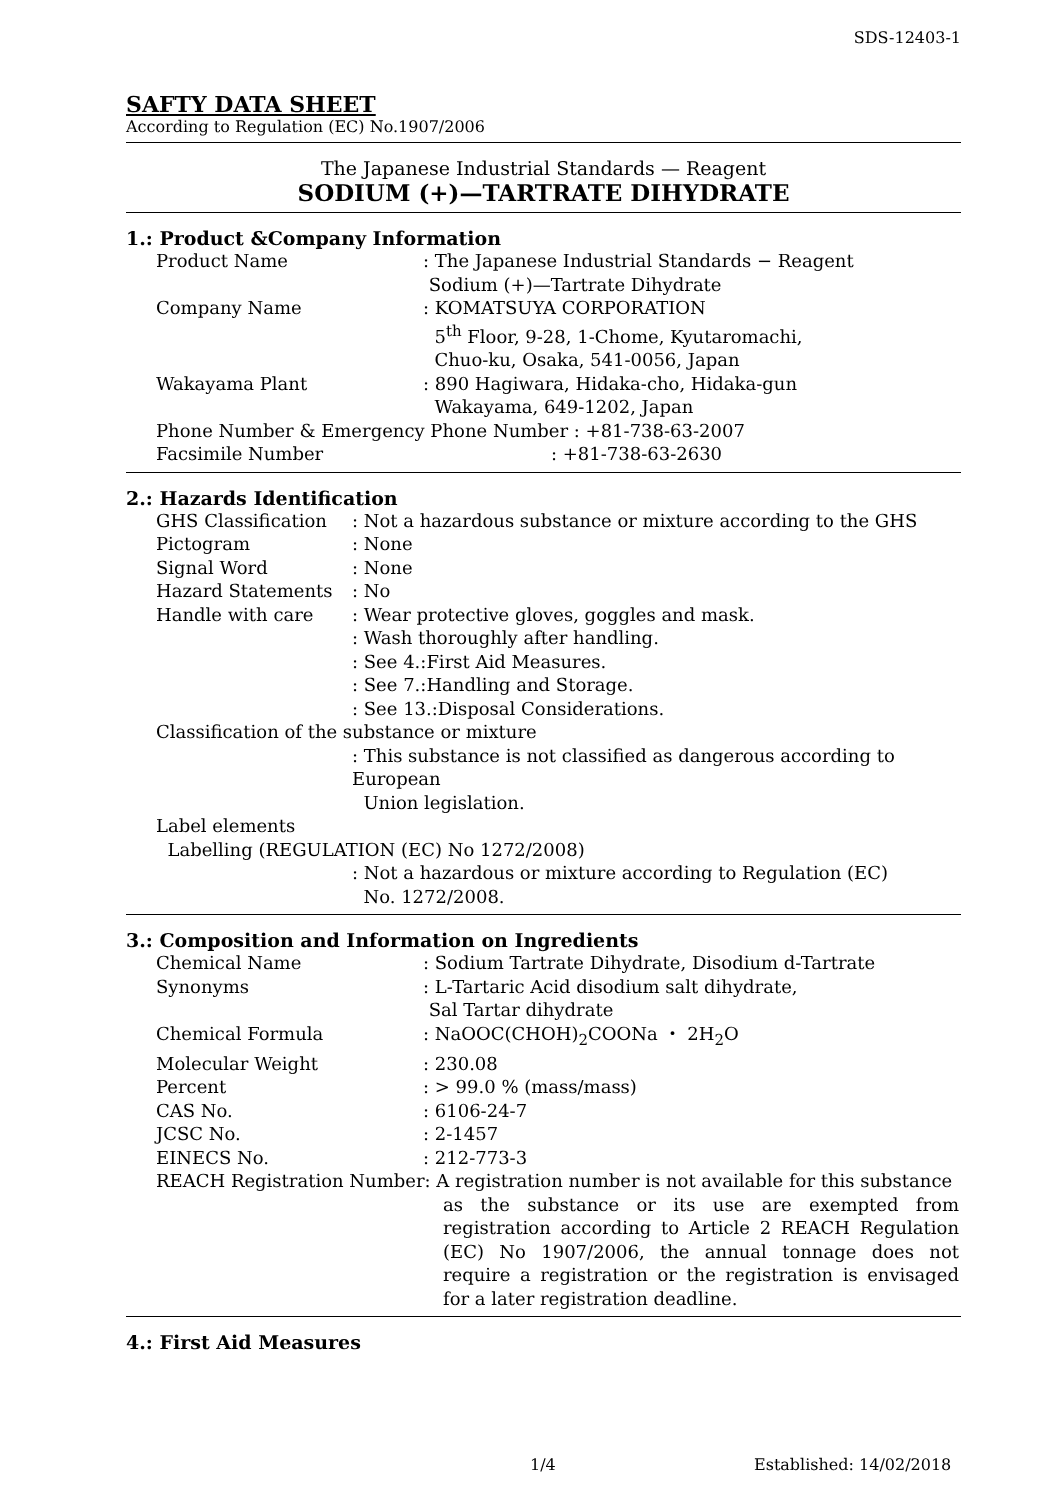SDS-12403-1
SAFTY DATA SHEET
According to Regulation (EC) No.1907/2006
The Japanese Industrial Standards — Reagent
SODIUM (+)—TARTRATE DIHYDRATE
1.: Product &Company Information
| Product Name | : The Japanese Industrial Standards − Reagent Sodium (+)—Tartrate Dihydrate |
| Company Name | : KOMATSUYA CORPORATION 5<sup>th</sup> Floor, 9-28, 1-Chome, Kyutaromachi, Chuo-ku, Osaka, 541-0056, Japan |
| Wakayama Plant | : 890 Hagiwara, Hidaka-cho, Hidaka-gun Wakayama, 649-1202, Japan |
| Phone Number & Emergency Phone Number : +81-738-63-2007 | |
| Facsimile Number : +81-738-63-2630 | |
2.: Hazards Identification
| GHS Classification | : Not a hazardous substance or mixture according to the GHS |
| Pictogram | : None |
| Signal Word | : None |
| Hazard Statements | : No |
| Handle with care | : Wear protective gloves, goggles and mask. : Wash thoroughly after handling. : See 4.:First Aid Measures. : See 7.:Handling and Storage. : See 13.:Disposal Considerations. |
| Classification of the substance or mixture | |
| | : This substance is not classified as dangerous according to European Union legislation. |
| Label elements | |
| Labelling (REGULATION (EC) No 1272/2008) | |
| | : Not a hazardous or mixture according to Regulation (EC) No. 1272/2008. |
3.: Composition and Information on Ingredients
| Chemical Name | : Sodium Tartrate Dihydrate, Disodium d-Tartrate |
| Synonyms | : L-Tartaric Acid disodium salt dihydrate, Sal Tartar dihydrate |
| Chemical Formula | : NaOOC(CHOH)<sub>2</sub>COONa ・ 2H<sub>2</sub>O |
| Molecular Weight | : 230.08 |
| Percent | : > 99.0 % (mass/mass) |
| CAS No. | : 6106-24-7 |
| JCSC No. | : 2-1457 |
| EINECS No. | : 212-773-3 |
| REACH Registration Number: A registration number is not available for this substance | |
| | as the substance or its use are exempted from registration according to Article 2 REACH Regulation (EC) No 1907/2006, the annual tonnage does not require a registration or the registration is envisaged for a later registration deadline. |
4.: First Aid Measures
1/4 Established: 14/02/2018